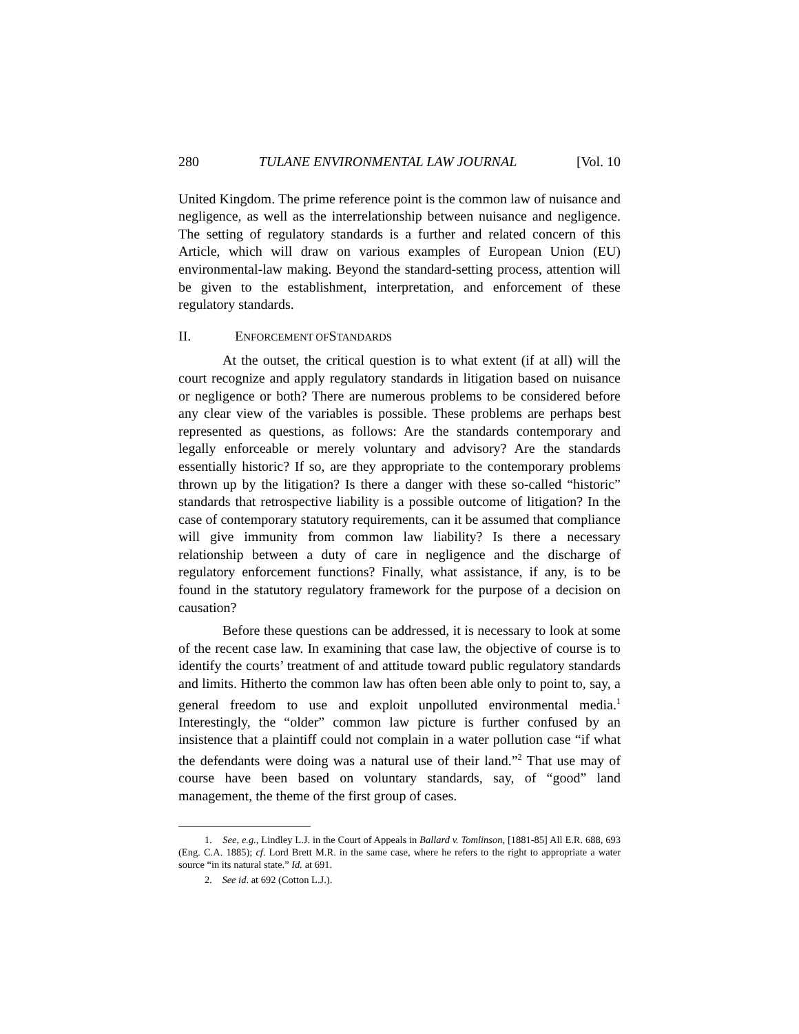280 TULANE ENVIRONMENTAL LAW JOURNAL [Vol. 10
United Kingdom. The prime reference point is the common law of nuisance and negligence, as well as the interrelationship between nuisance and negligence. The setting of regulatory standards is a further and related concern of this Article, which will draw on various examples of European Union (EU) environmental-law making. Beyond the standard-setting process, attention will be given to the establishment, interpretation, and enforcement of these regulatory standards.
II. ENFORCEMENT OF STANDARDS
At the outset, the critical question is to what extent (if at all) will the court recognize and apply regulatory standards in litigation based on nuisance or negligence or both? There are numerous problems to be considered before any clear view of the variables is possible. These problems are perhaps best represented as questions, as follows: Are the standards contemporary and legally enforceable or merely voluntary and advisory? Are the standards essentially historic? If so, are they appropriate to the contemporary problems thrown up by the litigation? Is there a danger with these so-called “historic” standards that retrospective liability is a possible outcome of litigation? In the case of contemporary statutory requirements, can it be assumed that compliance will give immunity from common law liability? Is there a necessary relationship between a duty of care in negligence and the discharge of regulatory enforcement functions? Finally, what assistance, if any, is to be found in the statutory regulatory framework for the purpose of a decision on causation?
Before these questions can be addressed, it is necessary to look at some of the recent case law. In examining that case law, the objective of course is to identify the courts’ treatment of and attitude toward public regulatory standards and limits. Hitherto the common law has often been able only to point to, say, a general freedom to use and exploit unpolluted environmental media.<sup>1</sup> Interestingly, the “older” common law picture is further confused by an insistence that a plaintiff could not complain in a water pollution case “if what the defendants were doing was a natural use of their land.”<sup>2</sup> That use may of course have been based on voluntary standards, say, of “good” land management, the theme of the first group of cases.
1. See, e.g., Lindley L.J. in the Court of Appeals in Ballard v. Tomlinson, [1881-85] All E.R. 688, 693 (Eng. C.A. 1885); cf. Lord Brett M.R. in the same case, where he refers to the right to appropriate a water source “in its natural state.” Id. at 691.
2. See id. at 692 (Cotton L.J.).